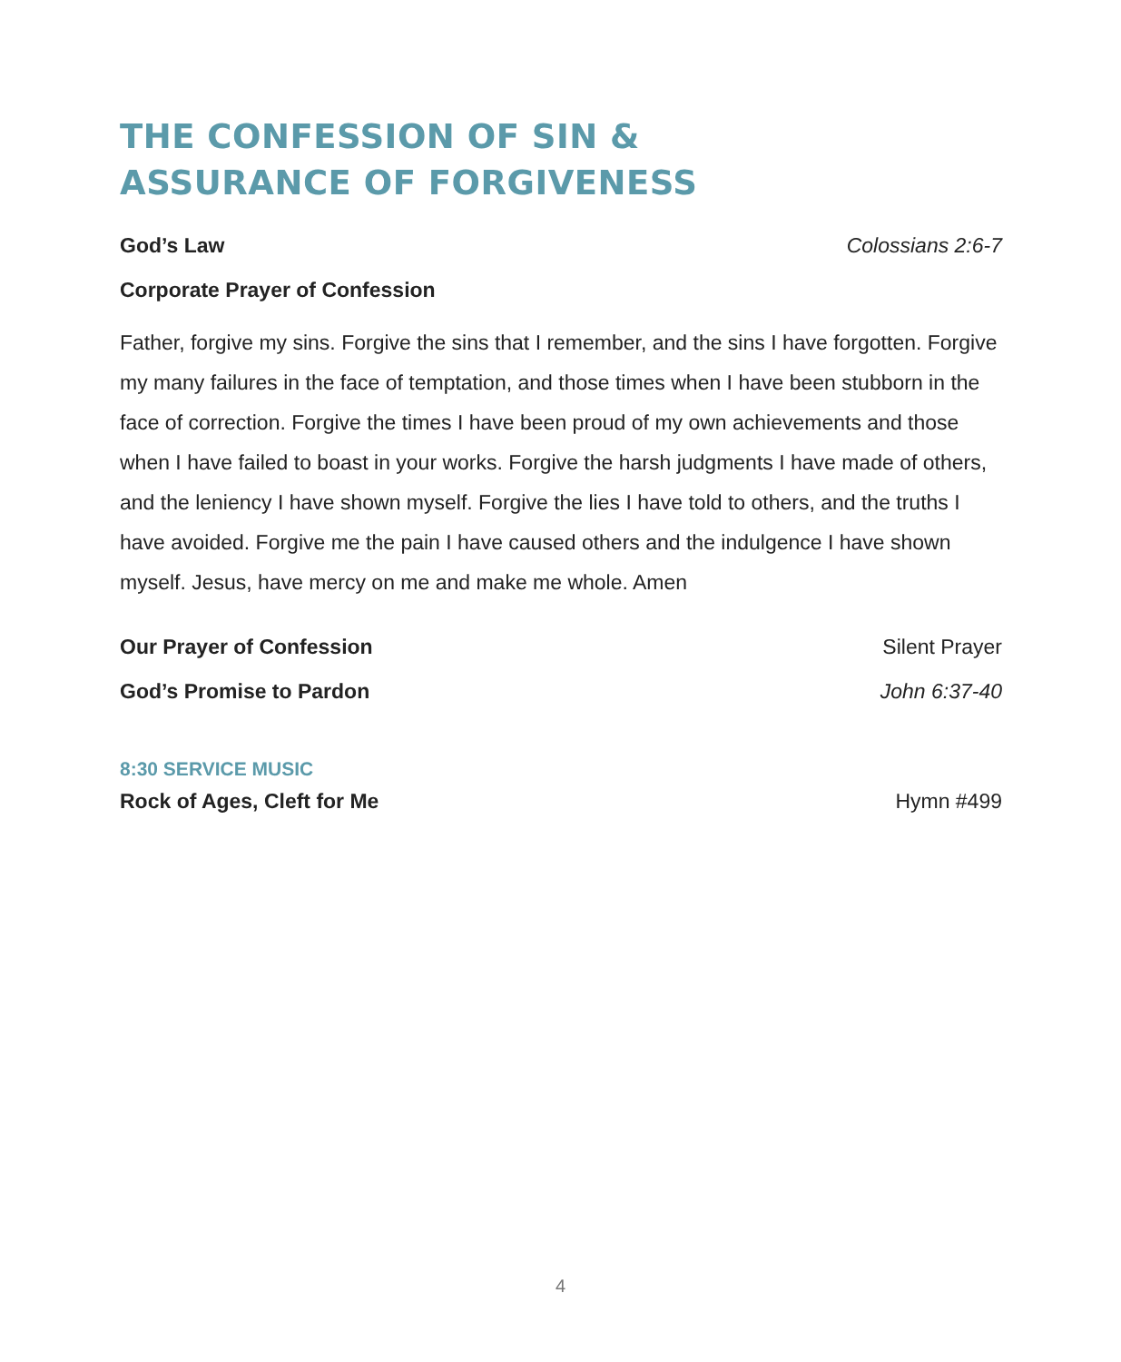THE CONFESSION OF SIN &
ASSURANCE OF FORGIVENESS
God’s Law Colossians 2:6-7
Corporate Prayer of Confession
Father, forgive my sins. Forgive the sins that I remember, and the sins I have forgotten. Forgive my many failures in the face of temptation, and those times when I have been stubborn in the face of correction. Forgive the times I have been proud of my own achievements and those when I have failed to boast in your works. Forgive the harsh judgments I have made of others, and the leniency I have shown myself. Forgive the lies I have told to others, and the truths I have avoided. Forgive me the pain I have caused others and the indulgence I have shown myself. Jesus, have mercy on me and make me whole. Amen
Our Prayer of Confession Silent Prayer
God’s Promise to Pardon John 6:37-40
8:30 SERVICE MUSIC
Rock of Ages, Cleft for Me Hymn #499
4